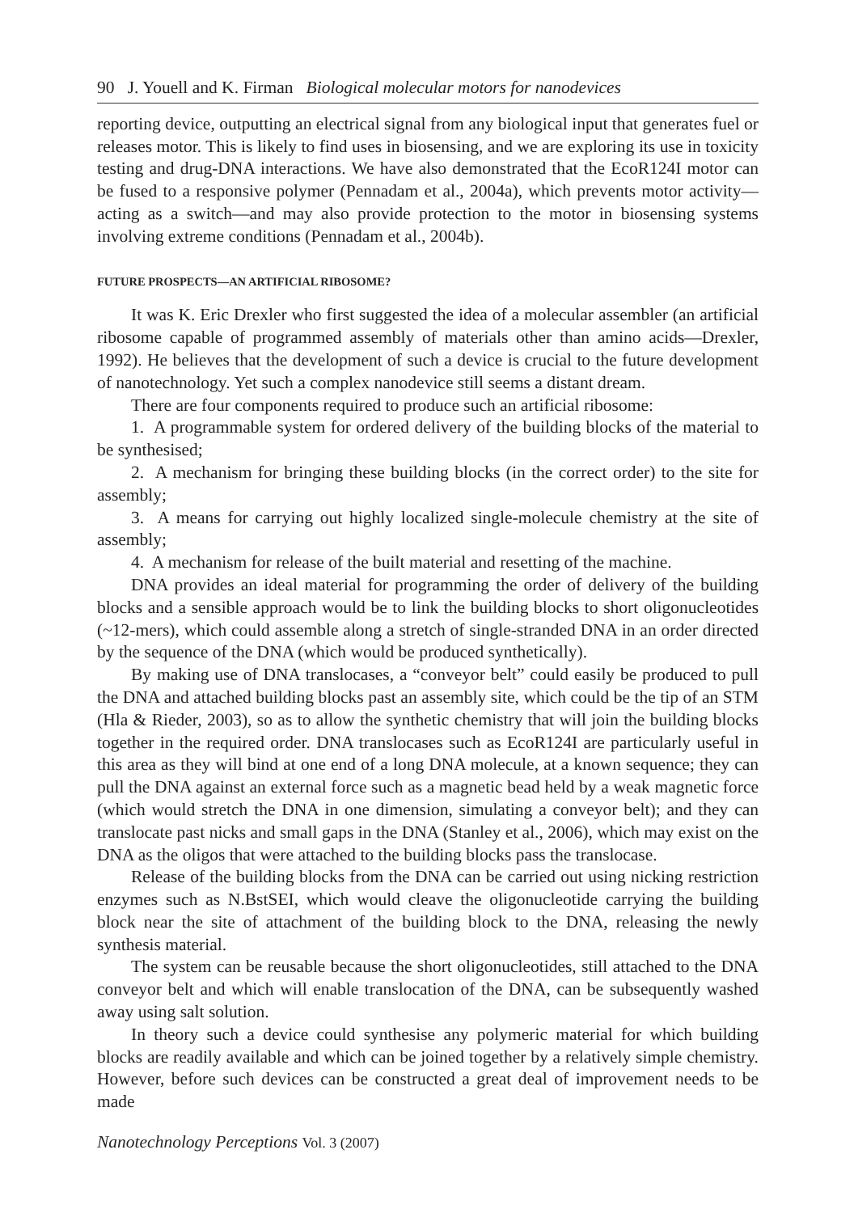90 J. Youell and K. Firman Biological molecular motors for nanodevices
reporting device, outputting an electrical signal from any biological input that generates fuel or releases motor. This is likely to find uses in biosensing, and we are exploring its use in toxicity testing and drug-DNA interactions. We have also demonstrated that the EcoR124I motor can be fused to a responsive polymer (Pennadam et al., 2004a), which prevents motor activity—acting as a switch—and may also provide protection to the motor in biosensing systems involving extreme conditions (Pennadam et al., 2004b).
FUTURE PROSPECTS—AN ARTIFICIAL RIBOSOME?
It was K. Eric Drexler who first suggested the idea of a molecular assembler (an artificial ribosome capable of programmed assembly of materials other than amino acids—Drexler, 1992). He believes that the development of such a device is crucial to the future development of nanotechnology. Yet such a complex nanodevice still seems a distant dream.
There are four components required to produce such an artificial ribosome:
1. A programmable system for ordered delivery of the building blocks of the material to be synthesised;
2. A mechanism for bringing these building blocks (in the correct order) to the site for assembly;
3. A means for carrying out highly localized single-molecule chemistry at the site of assembly;
4. A mechanism for release of the built material and resetting of the machine.
DNA provides an ideal material for programming the order of delivery of the building blocks and a sensible approach would be to link the building blocks to short oligonucleotides (~12-mers), which could assemble along a stretch of single-stranded DNA in an order directed by the sequence of the DNA (which would be produced synthetically).
By making use of DNA translocases, a “conveyor belt” could easily be produced to pull the DNA and attached building blocks past an assembly site, which could be the tip of an STM (Hla & Rieder, 2003), so as to allow the synthetic chemistry that will join the building blocks together in the required order. DNA translocases such as EcoR124I are particularly useful in this area as they will bind at one end of a long DNA molecule, at a known sequence; they can pull the DNA against an external force such as a magnetic bead held by a weak magnetic force (which would stretch the DNA in one dimension, simulating a conveyor belt); and they can translocate past nicks and small gaps in the DNA (Stanley et al., 2006), which may exist on the DNA as the oligos that were attached to the building blocks pass the translocase.
Release of the building blocks from the DNA can be carried out using nicking restriction enzymes such as N.BstSEI, which would cleave the oligonucleotide carrying the building block near the site of attachment of the building block to the DNA, releasing the newly synthesis material.
The system can be reusable because the short oligonucleotides, still attached to the DNA conveyor belt and which will enable translocation of the DNA, can be subsequently washed away using salt solution.
In theory such a device could synthesise any polymeric material for which building blocks are readily available and which can be joined together by a relatively simple chemistry. However, before such devices can be constructed a great deal of improvement needs to be made
Nanotechnology Perceptions Vol. 3 (2007)